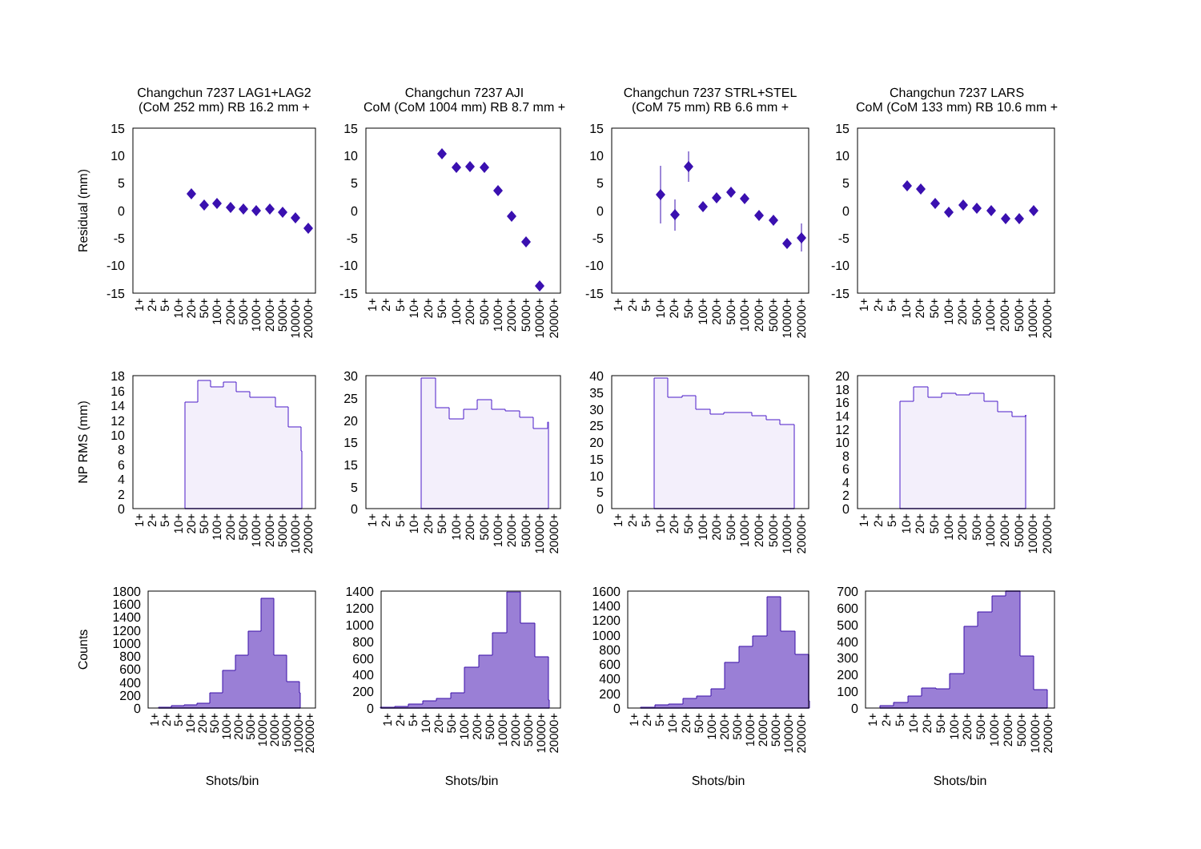Changchun 7237 LAG1+LAG2
(CoM 252 mm) RB 16.2 mm +
Changchun 7237 AJI
CoM (CoM 1004 mm) RB 8.7 mm +
Changchun 7237 STRL+STEL
(CoM 75 mm) RB 6.6 mm +
Changchun 7237 LARS
CoM (CoM 133 mm) RB 10.6 mm +
Residual (mm)
NP RMS (mm)
Counts
15
10
5
0
-5
-10
-15
15
10
5
0
-5
-10
-15
15
10
5
0
-5
-10
-15
15
10
5
0
-5
-10
-15
18
16
14
12
10
8
6
4
2
0
30
25
20
15
15
5
0
40
35
30
25
20
15
10
5
0
20
18
16
14
12
10
8
6
4
2
0
1800
1600
1400
1200
1000
800
600
400
200
0
1400
1200
1000
800
600
400
200
0
1600
1400
1200
1000
800
600
400
200
0
700
600
500
400
300
200
100
0
1+
2+
5+
10+
20+
50+
100+
200+
500+
1000+
2000+
5000+
10000+
20000+
1+
2+
5+
10+
20+
50+
100+
200+
500+
1000+
2000+
5000+
10000+
20000+
1+
2+
5+
10+
20+
50+
100+
200+
500+
1000+
2000+
5000+
10000+
20000+
1+
2+
5+
10+
20+
50+
100+
200+
500+
1000+
2000+
5000+
10000+
20000+
1+
2+
5+
10+
20+
50+
100+
200+
500+
1000+
2000+
5000+
10000+
20000+
1+
2+
5+
10+
20+
50+
100+
200+
500+
1000+
2000+
5000+
10000+
20000+
1+
2+
5+
10+
20+
50+
100+
200+
500+
1000+
2000+
5000+
10000+
20000+
1+
2+
5+
10+
20+
50+
100+
200+
500+
1000+
2000+
5000+
10000+
20000+
1+
2+
5+
10+
20+
50+
100+
200+
500+
1000+
2000+
5000+
10000+
20000+
1+
2+
5+
10+
20+
50+
100+
200+
500+
1000+
2000+
5000+
10000+
20000+
1+
2+
5+
10+
20+
50+
100+
200+
500+
1000+
2000+
5000+
10000+
20000+
1+
2+
5+
10+
20+
50+
100+
200+
500+
1000+
2000+
5000+
10000+
20000+
Shots/bin
Shots/bin
Shots/bin
Shots/bin